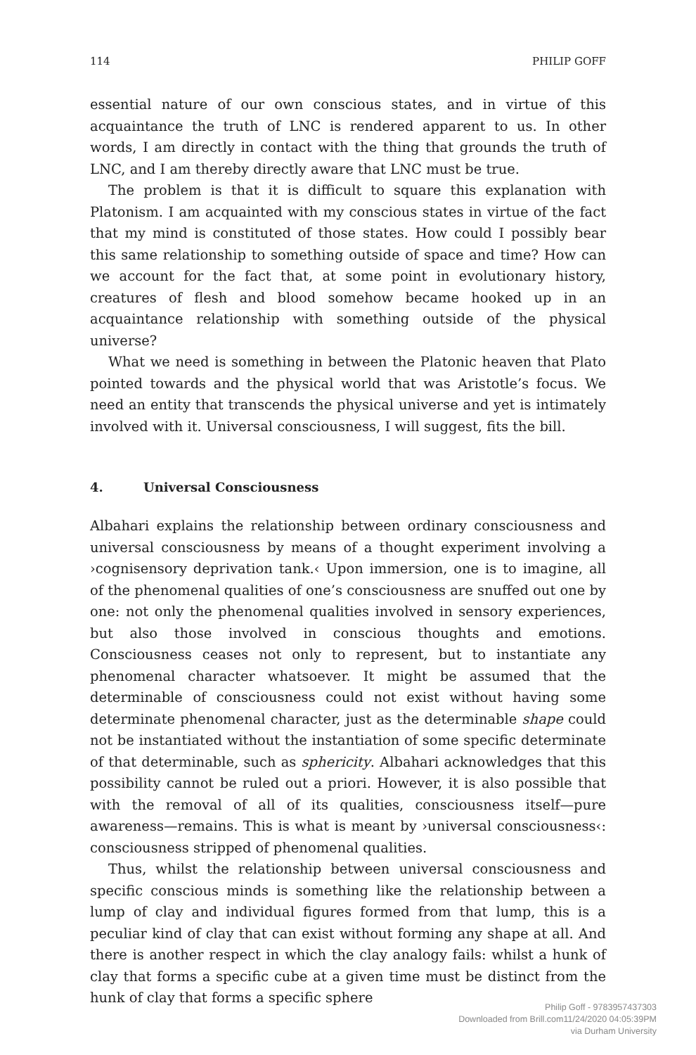114 PHILIP GOFF
essential nature of our own conscious states, and in virtue of this acquaintance the truth of LNC is rendered apparent to us. In other words, I am directly in contact with the thing that grounds the truth of LNC, and I am thereby directly aware that LNC must be true.
The problem is that it is difficult to square this explanation with Platonism. I am acquainted with my conscious states in virtue of the fact that my mind is constituted of those states. How could I possibly bear this same relationship to something outside of space and time? How can we account for the fact that, at some point in evolutionary history, creatures of flesh and blood somehow became hooked up in an acquaintance relationship with something outside of the physical universe?
What we need is something in between the Platonic heaven that Plato pointed towards and the physical world that was Aristotle’s focus. We need an entity that transcends the physical universe and yet is intimately involved with it. Universal consciousness, I will suggest, fits the bill.
4. Universal Consciousness
Albahari explains the relationship between ordinary consciousness and universal consciousness by means of a thought experiment involving a ›cognisensory deprivation tank.‹ Upon immersion, one is to imagine, all of the phenomenal qualities of one’s consciousness are snuffed out one by one: not only the phenomenal qualities involved in sensory experiences, but also those involved in conscious thoughts and emotions. Consciousness ceases not only to represent, but to instantiate any phenomenal character whatsoever. It might be assumed that the determinable of consciousness could not exist without having some determinate phenomenal character, just as the determinable shape could not be instantiated without the instantiation of some specific determinate of that determinable, such as sphericity. Albahari acknowledges that this possibility cannot be ruled out a priori. However, it is also possible that with the removal of all of its qualities, consciousness itself—pure awareness—remains. This is what is meant by ›universal consciousness‹: consciousness stripped of phenomenal qualities.
Thus, whilst the relationship between universal consciousness and specific conscious minds is something like the relationship between a lump of clay and individual figures formed from that lump, this is a peculiar kind of clay that can exist without forming any shape at all. And there is another respect in which the clay analogy fails: whilst a hunk of clay that forms a specific cube at a given time must be distinct from the hunk of clay that forms a specific sphere
Philip Goff - 9783957437303
Downloaded from Brill.com11/24/2020 04:05:39PM
via Durham University